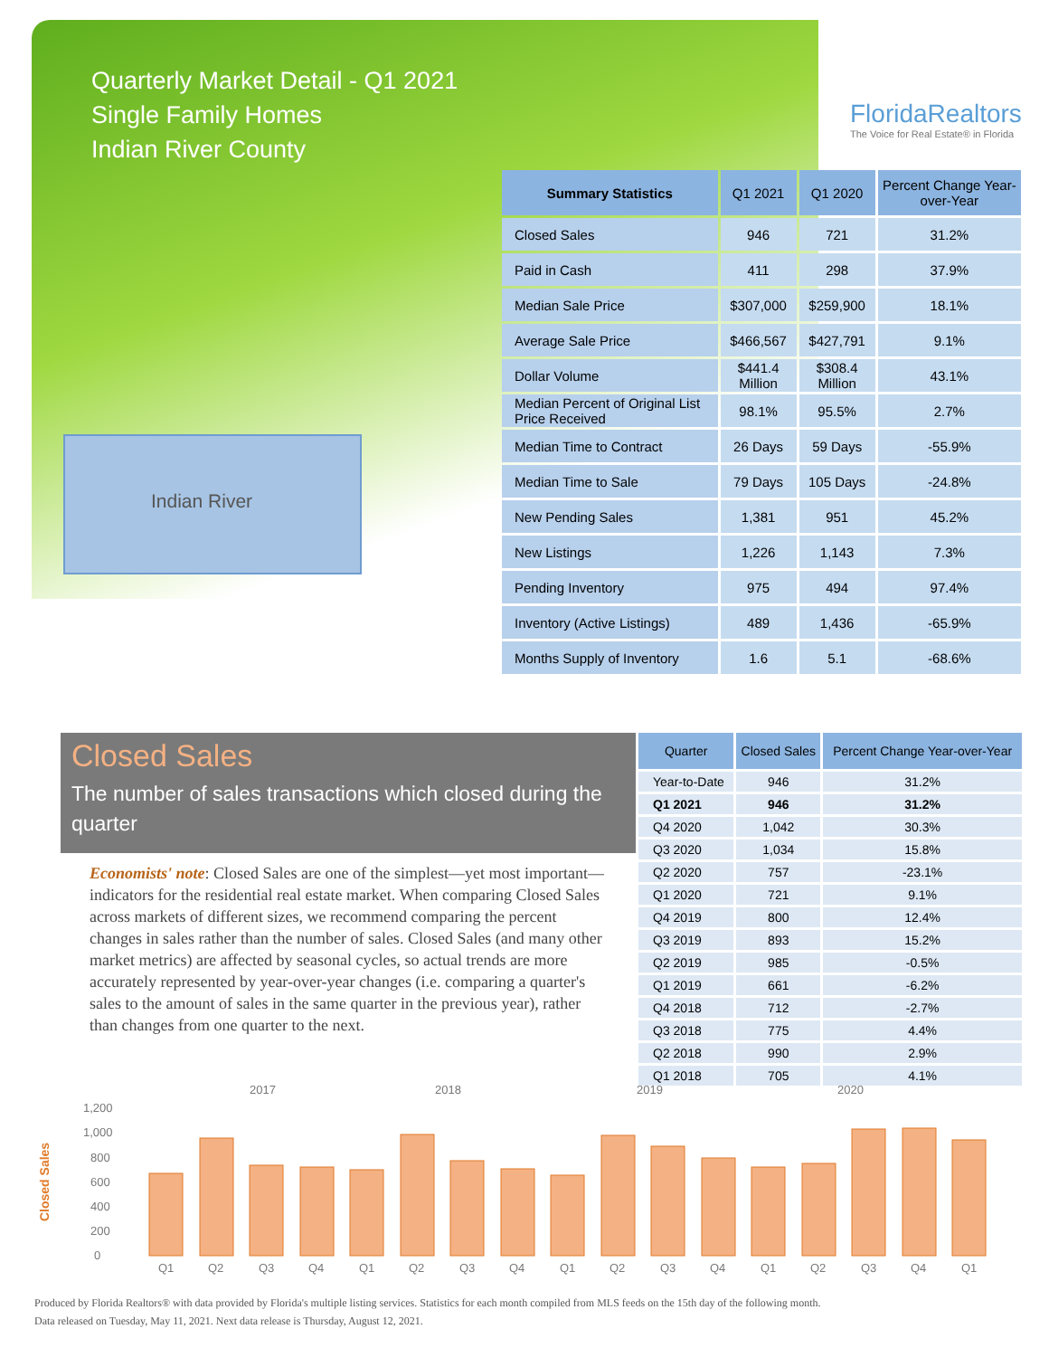Quarterly Market Detail - Q1 2021
Single Family Homes
Indian River County
FloridaRealtors
The Voice for Real Estate® in Florida
Indian River
| Summary Statistics | Q1 2021 | Q1 2020 | Percent Change Year-over-Year |
| --- | --- | --- | --- |
| Closed Sales | 946 | 721 | 31.2% |
| Paid in Cash | 411 | 298 | 37.9% |
| Median Sale Price | $307,000 | $259,900 | 18.1% |
| Average Sale Price | $466,567 | $427,791 | 9.1% |
| Dollar Volume | $441.4 Million | $308.4 Million | 43.1% |
| Median Percent of Original List Price Received | 98.1% | 95.5% | 2.7% |
| Median Time to Contract | 26 Days | 59 Days | -55.9% |
| Median Time to Sale | 79 Days | 105 Days | -24.8% |
| New Pending Sales | 1,381 | 951 | 45.2% |
| New Listings | 1,226 | 1,143 | 7.3% |
| Pending Inventory | 975 | 494 | 97.4% |
| Inventory (Active Listings) | 489 | 1,436 | -65.9% |
| Months Supply of Inventory | 1.6 | 5.1 | -68.6% |
Closed Sales
The number of sales transactions which closed during the quarter
Economists' note: Closed Sales are one of the simplest—yet most important—indicators for the residential real estate market. When comparing Closed Sales across markets of different sizes, we recommend comparing the percent changes in sales rather than the number of sales. Closed Sales (and many other market metrics) are affected by seasonal cycles, so actual trends are more accurately represented by year-over-year changes (i.e. comparing a quarter's sales to the amount of sales in the same quarter in the previous year), rather than changes from one quarter to the next.
| Quarter | Closed Sales | Percent Change Year-over-Year |
| --- | --- | --- |
| Year-to-Date | 946 | 31.2% |
| Q1 2021 | 946 | 31.2% |
| Q4 2020 | 1,042 | 30.3% |
| Q3 2020 | 1,034 | 15.8% |
| Q2 2020 | 757 | -23.1% |
| Q1 2020 | 721 | 9.1% |
| Q4 2019 | 800 | 12.4% |
| Q3 2019 | 893 | 15.2% |
| Q2 2019 | 985 | -0.5% |
| Q1 2019 | 661 | -6.2% |
| Q4 2018 | 712 | -2.7% |
| Q3 2018 | 775 | 4.4% |
| Q2 2018 | 990 | 2.9% |
| Q1 2018 | 705 | 4.1% |
2017
2018
2019
2020
Closed Sales
0
200
400
600
800
1,000
1,200
Q1
Q2
Q3
Q4
Q1
Q2
Q3
Q4
Q1
Q2
Q3
Q4
Q1
Q2
Q3
Q4
Q1
Produced by Florida Realtors® with data provided by Florida's multiple listing services. Statistics for each month compiled from MLS feeds on the 15th day of the following month.
Data released on Tuesday, May 11, 2021. Next data release is Thursday, August 12, 2021.